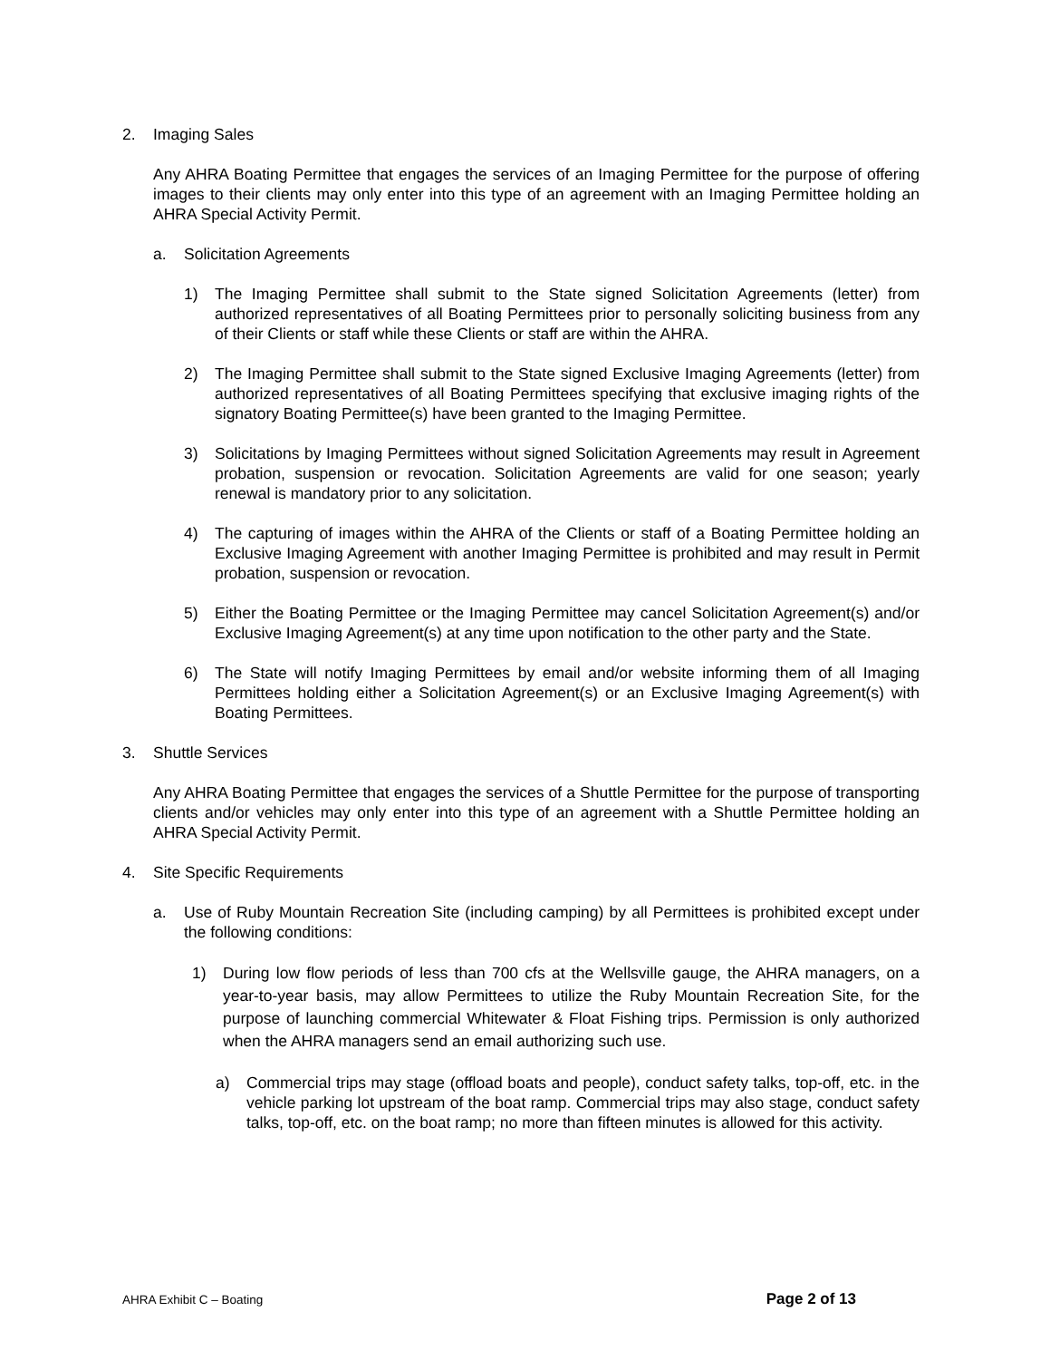2. Imaging Sales
Any AHRA Boating Permittee that engages the services of an Imaging Permittee for the purpose of offering images to their clients may only enter into this type of an agreement with an Imaging Permittee holding an AHRA Special Activity Permit.
a. Solicitation Agreements
1) The Imaging Permittee shall submit to the State signed Solicitation Agreements (letter) from authorized representatives of all Boating Permittees prior to personally soliciting business from any of their Clients or staff while these Clients or staff are within the AHRA.
2) The Imaging Permittee shall submit to the State signed Exclusive Imaging Agreements (letter) from authorized representatives of all Boating Permittees specifying that exclusive imaging rights of the signatory Boating Permittee(s) have been granted to the Imaging Permittee.
3) Solicitations by Imaging Permittees without signed Solicitation Agreements may result in Agreement probation, suspension or revocation. Solicitation Agreements are valid for one season; yearly renewal is mandatory prior to any solicitation.
4) The capturing of images within the AHRA of the Clients or staff of a Boating Permittee holding an Exclusive Imaging Agreement with another Imaging Permittee is prohibited and may result in Permit probation, suspension or revocation.
5) Either the Boating Permittee or the Imaging Permittee may cancel Solicitation Agreement(s) and/or Exclusive Imaging Agreement(s) at any time upon notification to the other party and the State.
6) The State will notify Imaging Permittees by email and/or website informing them of all Imaging Permittees holding either a Solicitation Agreement(s) or an Exclusive Imaging Agreement(s) with Boating Permittees.
3. Shuttle Services
Any AHRA Boating Permittee that engages the services of a Shuttle Permittee for the purpose of transporting clients and/or vehicles may only enter into this type of an agreement with a Shuttle Permittee holding an AHRA Special Activity Permit.
4. Site Specific Requirements
a. Use of Ruby Mountain Recreation Site (including camping) by all Permittees is prohibited except under the following conditions:
1) During low flow periods of less than 700 cfs at the Wellsville gauge, the AHRA managers, on a year-to-year basis, may allow Permittees to utilize the Ruby Mountain Recreation Site, for the purpose of launching commercial Whitewater & Float Fishing trips. Permission is only authorized when the AHRA managers send an email authorizing such use.
a) Commercial trips may stage (offload boats and people), conduct safety talks, top-off, etc. in the vehicle parking lot upstream of the boat ramp. Commercial trips may also stage, conduct safety talks, top-off, etc. on the boat ramp; no more than fifteen minutes is allowed for this activity.
AHRA Exhibit C – Boating Page 2 of 13